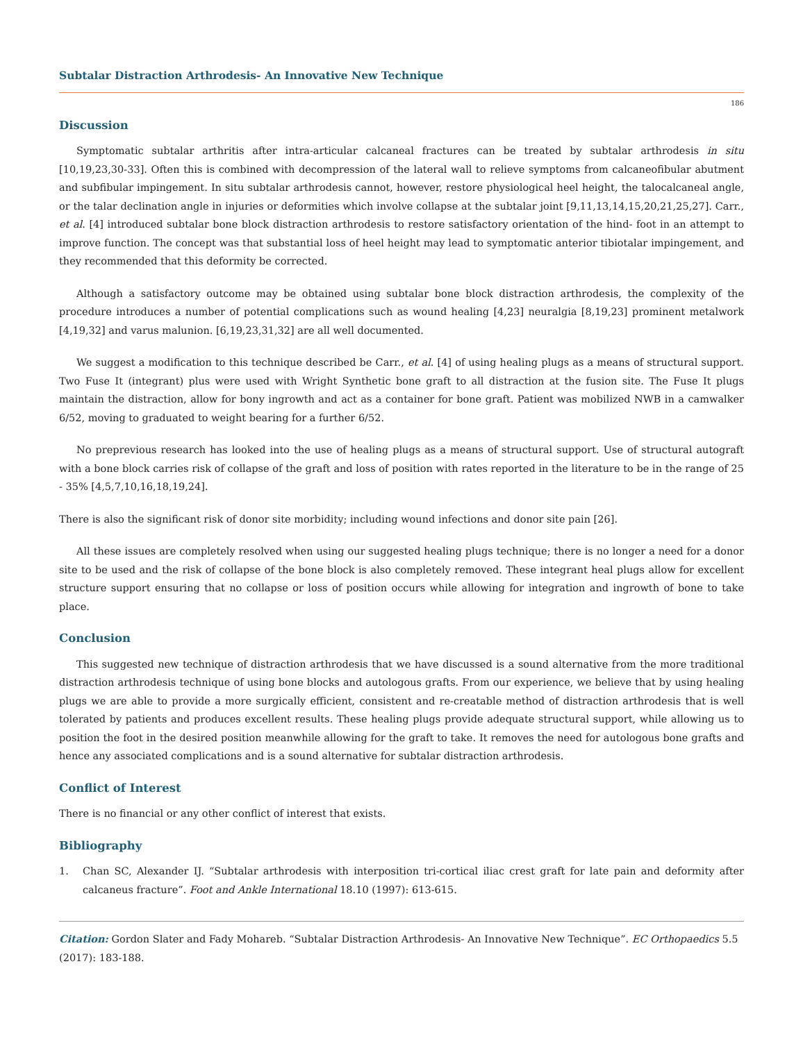Subtalar Distraction Arthrodesis- An Innovative New Technique
186
Discussion
Symptomatic subtalar arthritis after intra-articular calcaneal fractures can be treated by subtalar arthrodesis in situ [10,19,23,30-33]. Often this is combined with decompression of the lateral wall to relieve symptoms from calcaneofibular abutment and subfibular impingement. In situ subtalar arthrodesis cannot, however, restore physiological heel height, the talocalcaneal angle, or the talar declination angle in injuries or deformities which involve collapse at the subtalar joint [9,11,13,14,15,20,21,25,27]. Carr., et al. [4] introduced subtalar bone block distraction arthrodesis to restore satisfactory orientation of the hind- foot in an attempt to improve function. The concept was that substantial loss of heel height may lead to symptomatic anterior tibiotalar impingement, and they recommended that this deformity be corrected.
Although a satisfactory outcome may be obtained using subtalar bone block distraction arthrodesis, the complexity of the procedure introduces a number of potential complications such as wound healing [4,23] neuralgia [8,19,23] prominent metalwork [4,19,32] and varus malunion. [6,19,23,31,32] are all well documented.
We suggest a modification to this technique described be Carr., et al. [4] of using healing plugs as a means of structural support. Two Fuse It (integrant) plus were used with Wright Synthetic bone graft to all distraction at the fusion site. The Fuse It plugs maintain the distraction, allow for bony ingrowth and act as a container for bone graft. Patient was mobilized NWB in a camwalker 6/52, moving to graduated to weight bearing for a further 6/52.
No preprevious research has looked into the use of healing plugs as a means of structural support. Use of structural autograft with a bone block carries risk of collapse of the graft and loss of position with rates reported in the literature to be in the range of 25 - 35% [4,5,7,10,16,18,19,24].
There is also the significant risk of donor site morbidity; including wound infections and donor site pain [26].
All these issues are completely resolved when using our suggested healing plugs technique; there is no longer a need for a donor site to be used and the risk of collapse of the bone block is also completely removed. These integrant heal plugs allow for excellent structure support ensuring that no collapse or loss of position occurs while allowing for integration and ingrowth of bone to take place.
Conclusion
This suggested new technique of distraction arthrodesis that we have discussed is a sound alternative from the more traditional distraction arthrodesis technique of using bone blocks and autologous grafts. From our experience, we believe that by using healing plugs we are able to provide a more surgically efficient, consistent and re-creatable method of distraction arthrodesis that is well tolerated by patients and produces excellent results. These healing plugs provide adequate structural support, while allowing us to position the foot in the desired position meanwhile allowing for the graft to take. It removes the need for autologous bone grafts and hence any associated complications and is a sound alternative for subtalar distraction arthrodesis.
Conflict of Interest
There is no financial or any other conflict of interest that exists.
Bibliography
1. Chan SC, Alexander IJ. “Subtalar arthrodesis with interposition tri-cortical iliac crest graft for late pain and deformity after calcaneus fracture”. Foot and Ankle International 18.10 (1997): 613-615.
Citation: Gordon Slater and Fady Mohareb. “Subtalar Distraction Arthrodesis- An Innovative New Technique”. EC Orthopaedics 5.5 (2017): 183-188.